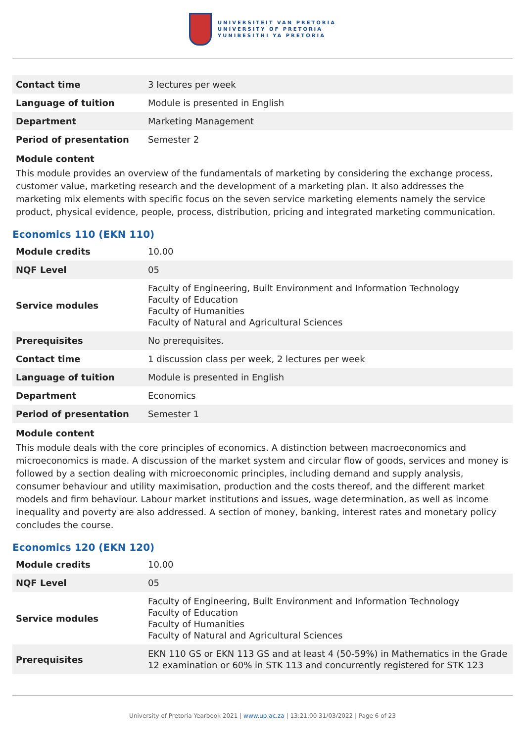UNIVERSITEIT VAN PRETORIA
UNIVERSITY OF PRETORIA
YUNIBESITHI YA PRETORIA
| Contact time | 3 lectures per week |
| Language of tuition | Module is presented in English |
| Department | Marketing Management |
| Period of presentation | Semester 2 |
Module content
This module provides an overview of the fundamentals of marketing by considering the exchange process, customer value, marketing research and the development of a marketing plan. It also addresses the marketing mix elements with specific focus on the seven service marketing elements namely the service product, physical evidence, people, process, distribution, pricing and integrated marketing communication.
Economics 110 (EKN 110)
| Module credits | 10.00 |
| NQF Level | 05 |
| Service modules | Faculty of Engineering, Built Environment and Information Technology Faculty of Education Faculty of Humanities Faculty of Natural and Agricultural Sciences |
| Prerequisites | No prerequisites. |
| Contact time | 1 discussion class per week, 2 lectures per week |
| Language of tuition | Module is presented in English |
| Department | Economics |
| Period of presentation | Semester 1 |
Module content
This module deals with the core principles of economics. A distinction between macroeconomics and microeconomics is made. A discussion of the market system and circular flow of goods, services and money is followed by a section dealing with microeconomic principles, including demand and supply analysis, consumer behaviour and utility maximisation, production and the costs thereof, and the different market models and firm behaviour. Labour market institutions and issues, wage determination, as well as income inequality and poverty are also addressed. A section of money, banking, interest rates and monetary policy concludes the course.
Economics 120 (EKN 120)
| Module credits | 10.00 |
| NQF Level | 05 |
| Service modules | Faculty of Engineering, Built Environment and Information Technology Faculty of Education Faculty of Humanities Faculty of Natural and Agricultural Sciences |
| Prerequisites | EKN 110 GS or EKN 113 GS and at least 4 (50-59%) in Mathematics in the Grade 12 examination or 60% in STK 113 and concurrently registered for STK 123 |
University of Pretoria Yearbook 2021 | www.up.ac.za | 13:21:00 31/03/2022 | Page 6 of 23